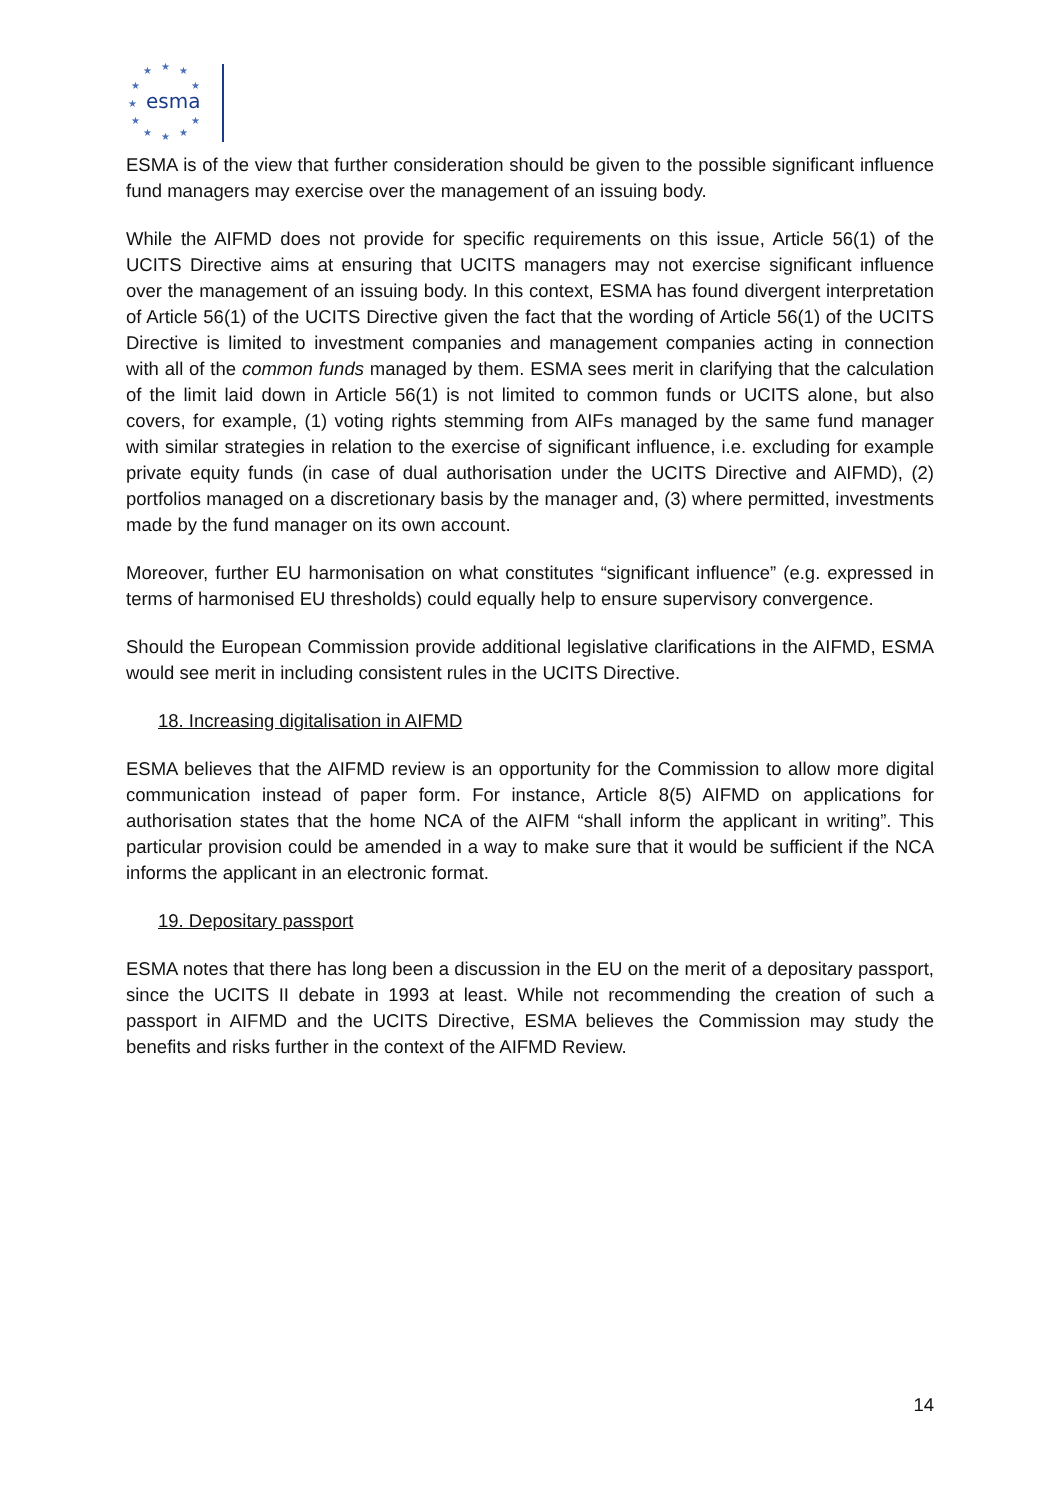★
★
★
★
★
★
★
★
★
★
★
esma
ESMA is of the view that further consideration should be given to the possible significant influence fund managers may exercise over the management of an issuing body.
While the AIFMD does not provide for specific requirements on this issue, Article 56(1) of the UCITS Directive aims at ensuring that UCITS managers may not exercise significant influence over the management of an issuing body. In this context, ESMA has found divergent interpretation of Article 56(1) of the UCITS Directive given the fact that the wording of Article 56(1) of the UCITS Directive is limited to investment companies and management companies acting in connection with all of the common funds managed by them. ESMA sees merit in clarifying that the calculation of the limit laid down in Article 56(1) is not limited to common funds or UCITS alone, but also covers, for example, (1) voting rights stemming from AIFs managed by the same fund manager with similar strategies in relation to the exercise of significant influence, i.e. excluding for example private equity funds (in case of dual authorisation under the UCITS Directive and AIFMD), (2) portfolios managed on a discretionary basis by the manager and, (3) where permitted, investments made by the fund manager on its own account.
Moreover, further EU harmonisation on what constitutes “significant influence” (e.g. expressed in terms of harmonised EU thresholds) could equally help to ensure supervisory convergence.
Should the European Commission provide additional legislative clarifications in the AIFMD, ESMA would see merit in including consistent rules in the UCITS Directive.
18. Increasing digitalisation in AIFMD
ESMA believes that the AIFMD review is an opportunity for the Commission to allow more digital communication instead of paper form. For instance, Article 8(5) AIFMD on applications for authorisation states that the home NCA of the AIFM “shall inform the applicant in writing”. This particular provision could be amended in a way to make sure that it would be sufficient if the NCA informs the applicant in an electronic format.
19. Depositary passport
ESMA notes that there has long been a discussion in the EU on the merit of a depositary passport, since the UCITS II debate in 1993 at least. While not recommending the creation of such a passport in AIFMD and the UCITS Directive, ESMA believes the Commission may study the benefits and risks further in the context of the AIFMD Review.
14